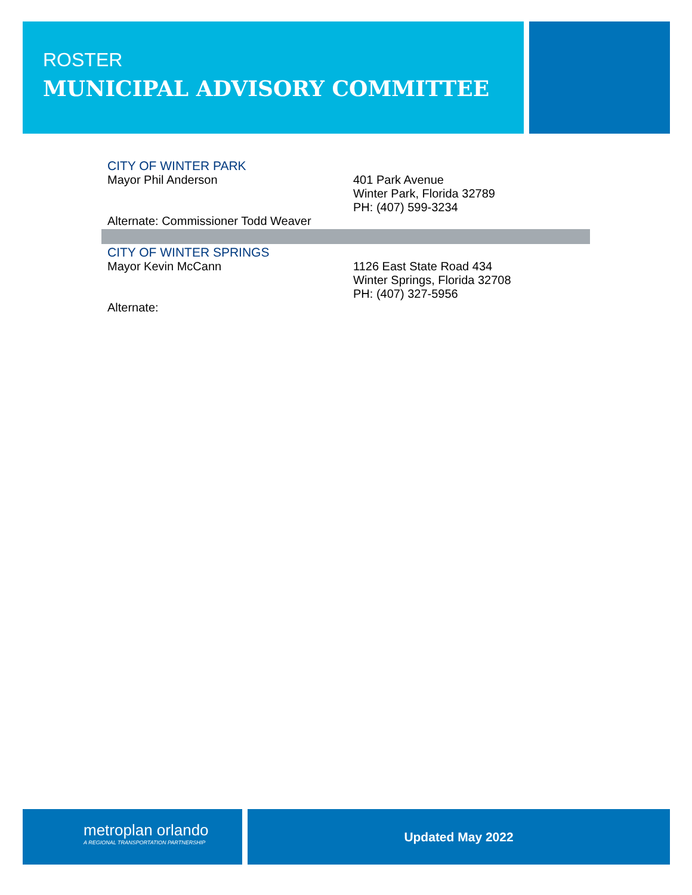ROSTER
MUNICIPAL ADVISORY COMMITTEE
CITY OF WINTER PARK
Mayor Phil Anderson 401 Park Avenue
Winter Park, Florida 32789
PH: (407) 599-3234
Alternate: Commissioner Todd Weaver
CITY OF WINTER SPRINGS
Mayor Kevin McCann 1126 East State Road 434
Winter Springs, Florida 32708
PH: (407) 327-5956
Alternate:
metroplan orlando
A REGIONAL TRANSPORTATION PARTNERSHIP
Updated May 2022